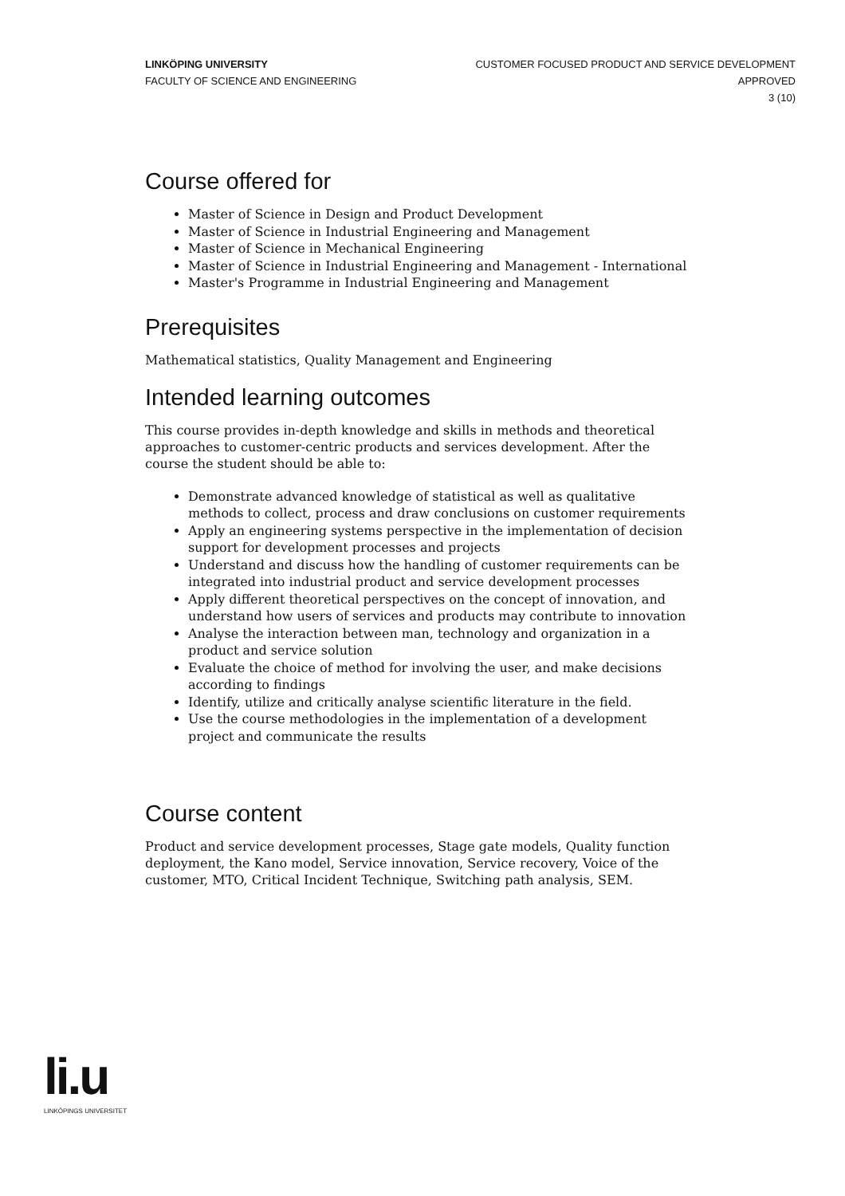LINKÖPING UNIVERSITY
FACULTY OF SCIENCE AND ENGINEERING
CUSTOMER FOCUSED PRODUCT AND SERVICE DEVELOPMENT
APPROVED
3 (10)
Course offered for
Master of Science in Design and Product Development
Master of Science in Industrial Engineering and Management
Master of Science in Mechanical Engineering
Master of Science in Industrial Engineering and Management - International
Master's Programme in Industrial Engineering and Management
Prerequisites
Mathematical statistics, Quality Management and Engineering
Intended learning outcomes
This course provides in-depth knowledge and skills in methods and theoretical approaches to customer-centric products and services development. After the course the student should be able to:
Demonstrate advanced knowledge of statistical as well as qualitative methods to collect, process and draw conclusions on customer requirements
Apply an engineering systems perspective in the implementation of decision support for development processes and projects
Understand and discuss how the handling of customer requirements can be integrated into industrial product and service development processes
Apply different theoretical perspectives on the concept of innovation, and understand how users of services and products may contribute to innovation
Analyse the interaction between man, technology and organization in a product and service solution
Evaluate the choice of method for involving the user, and make decisions according to findings
Identify, utilize and critically analyse scientific literature in the field.
Use the course methodologies in the implementation of a development project and communicate the results
Course content
Product and service development processes, Stage gate models, Quality function deployment, the Kano model, Service innovation, Service recovery, Voice of the customer, MTO, Critical Incident Technique, Switching path analysis, SEM.
li.u
LINKÖPINGS UNIVERSITET